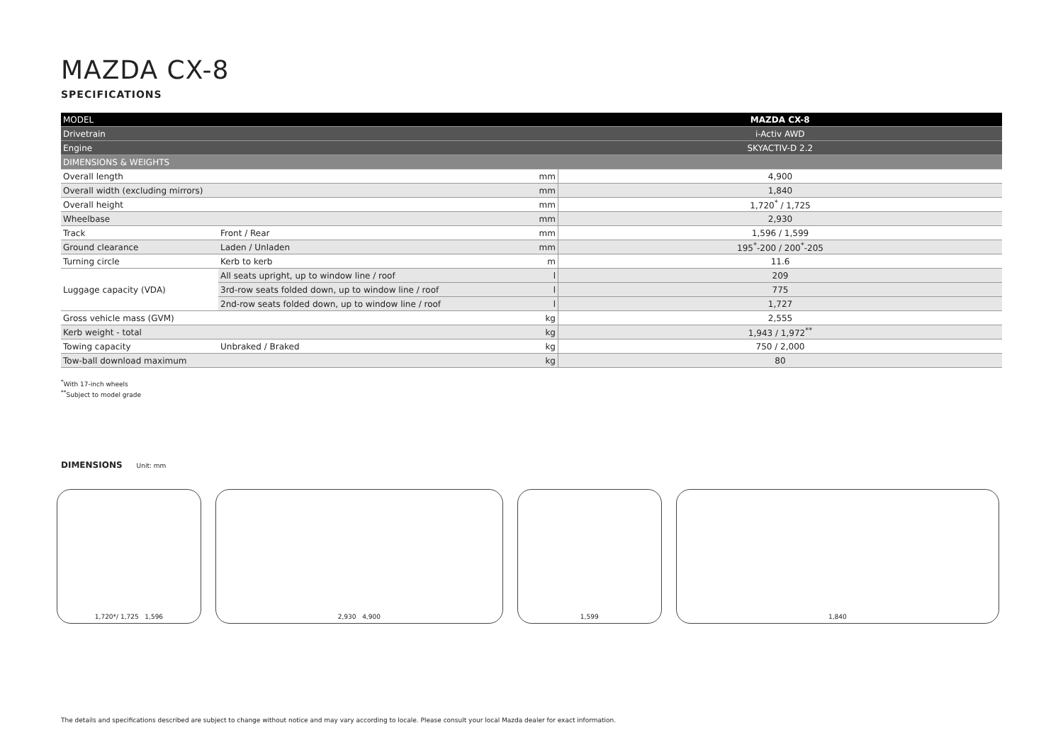MAZDA CX-8
SPECIFICATIONS
| MODEL | | | MAZDA CX-8 |
| --- | --- | --- | --- |
| Drivetrain | | | i-Activ AWD |
| Engine | | | SKYACTIV-D 2.2 |
| DIMENSIONS & WEIGHTS | | | |
| Overall length | | mm | 4,900 |
| Overall width (excluding mirrors) | | mm | 1,840 |
| Overall height | | mm | 1,720<sup>*</sup> / 1,725 |
| Wheelbase | | mm | 2,930 |
| Track | Front / Rear | mm | 1,596 / 1,599 |
| Ground clearance | Laden / Unladen | mm | 195<sup>*</sup>-200 / 200<sup>*</sup>-205 |
| Turning circle | Kerb to kerb | m | 11.6 |
| Luggage capacity (VDA) | All seats upright, up to window line / roof | l | 209 |
| | 3rd-row seats folded down, up to window line / roof | l | 775 |
| | 2nd-row seats folded down, up to window line / roof | l | 1,727 |
| Gross vehicle mass (GVM) | | kg | 2,555 |
| Kerb weight - total | | kg | 1,943 / 1,972<sup>**</sup> |
| Towing capacity | Unbraked / Braked | kg | 750 / 2,000 |
| Tow-ball download maximum | | kg | 80 |
<sup>*</sup> With 17-inch wheels
<sup>**</sup> Subject to model grade
DIMENSIONS Unit: mm
1,720*/ 1,725 1,596 2,930 4,900 1,599 1,840
The details and specifications described are subject to change without notice and may vary according to locale. Please consult your local Mazda dealer for exact information.